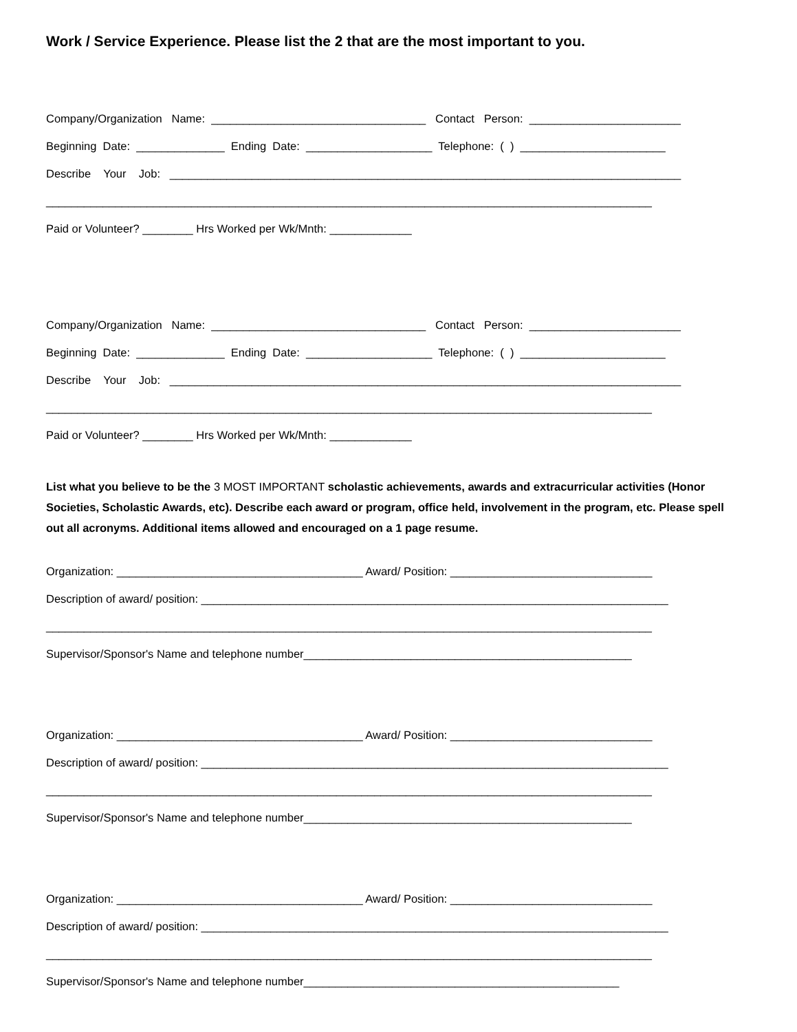Work / Service Experience. Please list the 2 that are the most important to you.
Company/Organization Name: __________________________________ Contact Person: ________________________
Beginning Date: ______________ Ending Date: ____________________ Telephone: ( ) _______________________
Describe Your Job: _________________________________________________________________________________
________________________________________________________________________________________________
Paid or Volunteer? ________ Hrs Worked per Wk/Mnth: _____________
Company/Organization Name: __________________________________ Contact Person: ________________________
Beginning Date: ______________ Ending Date: ____________________ Telephone: ( ) _______________________
Describe Your Job: _________________________________________________________________________________
________________________________________________________________________________________________
Paid or Volunteer? ________ Hrs Worked per Wk/Mnth: _____________
List what you believe to be the 3 MOST IMPORTANT scholastic achievements, awards and extracurricular activities (Honor Societies, Scholastic Awards, etc). Describe each award or program, office held, involvement in the program, etc. Please spell out all acronyms. Additional items allowed and encouraged on a 1 page resume.
Organization: _______________________________________ Award/ Position: ________________________________
Description of award/ position: __________________________________________________________________________
________________________________________________________________________________________________
Supervisor/Sponsor's Name and telephone number____________________________________________________
Organization: _______________________________________ Award/ Position: ________________________________
Description of award/ position: __________________________________________________________________________
________________________________________________________________________________________________
Supervisor/Sponsor's Name and telephone number____________________________________________________
Organization: _______________________________________ Award/ Position: ________________________________
Description of award/ position: __________________________________________________________________________
________________________________________________________________________________________________
Supervisor/Sponsor's Name and telephone number__________________________________________________